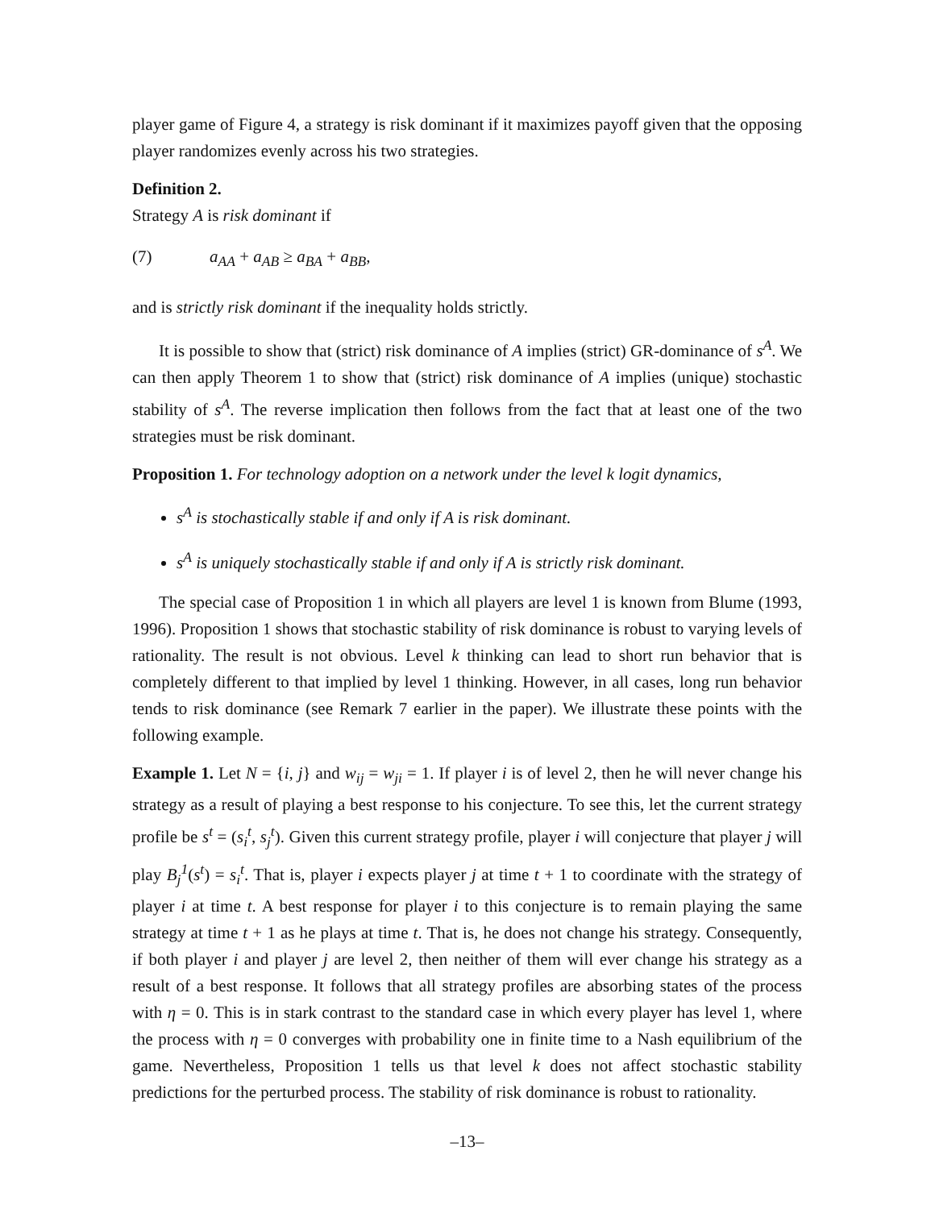player game of Figure 4, a strategy is risk dominant if it maximizes payoff given that the opposing player randomizes evenly across his two strategies.
Definition 2.
Strategy A is risk dominant if
(7) a<sub>AA</sub> + a<sub>AB</sub> ≥ a<sub>BA</sub> + a<sub>BB</sub>,
and is strictly risk dominant if the inequality holds strictly.
It is possible to show that (strict) risk dominance of A implies (strict) GR-dominance of s<sup>A</sup>. We can then apply Theorem 1 to show that (strict) risk dominance of A implies (unique) stochastic stability of s<sup>A</sup>. The reverse implication then follows from the fact that at least one of the two strategies must be risk dominant.
Proposition 1. For technology adoption on a network under the level k logit dynamics,
s<sup>A</sup> is stochastically stable if and only if A is risk dominant.
s<sup>A</sup> is uniquely stochastically stable if and only if A is strictly risk dominant.
The special case of Proposition 1 in which all players are level 1 is known from Blume (1993, 1996). Proposition 1 shows that stochastic stability of risk dominance is robust to varying levels of rationality. The result is not obvious. Level k thinking can lead to short run behavior that is completely different to that implied by level 1 thinking. However, in all cases, long run behavior tends to risk dominance (see Remark 7 earlier in the paper). We illustrate these points with the following example.
Example 1. Let N = {i, j} and w<sub>ij</sub> = w<sub>ji</sub> = 1. If player i is of level 2, then he will never change his strategy as a result of playing a best response to his conjecture. To see this, let the current strategy profile be s<sup>t</sup> = (s<sub>i</sub><sup>t</sup>, s<sub>j</sub><sup>t</sup>). Given this current strategy profile, player i will conjecture that player j will play B<sub>j</sub><sup>1</sup>(s<sup>t</sup>) = s<sub>i</sub><sup>t</sup>. That is, player i expects player j at time t + 1 to coordinate with the strategy of player i at time t. A best response for player i to this conjecture is to remain playing the same strategy at time t + 1 as he plays at time t. That is, he does not change his strategy. Consequently, if both player i and player j are level 2, then neither of them will ever change his strategy as a result of a best response. It follows that all strategy profiles are absorbing states of the process with η = 0. This is in stark contrast to the standard case in which every player has level 1, where the process with η = 0 converges with probability one in finite time to a Nash equilibrium of the game. Nevertheless, Proposition 1 tells us that level k does not affect stochastic stability predictions for the perturbed process. The stability of risk dominance is robust to rationality.
–13–